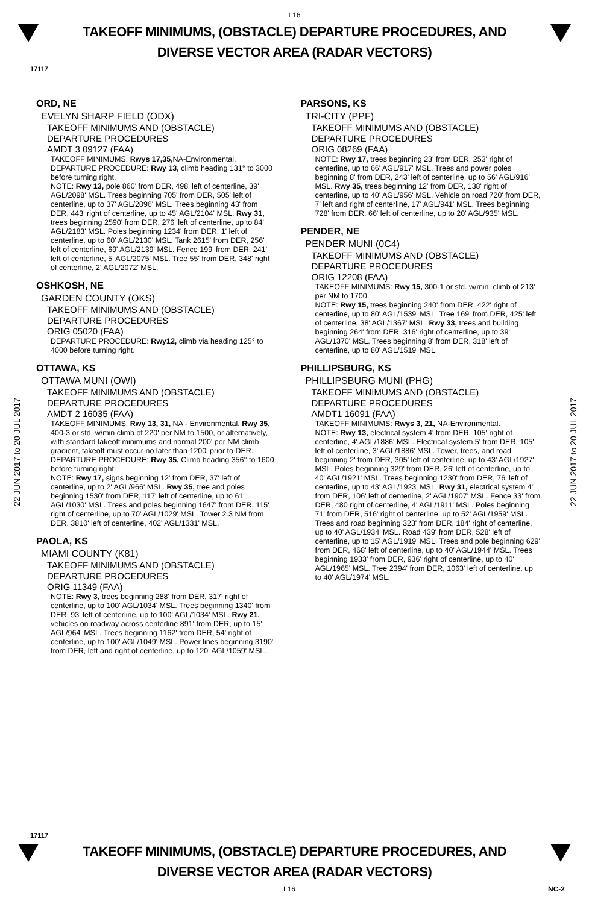L16
TAKEOFF MINIMUMS, (OBSTACLE) DEPARTURE PROCEDURES, AND
DIVERSE VECTOR AREA (RADAR VECTORS)
17117
22 JUN 2017 to 20 JUL 2017
22 JUN 2017 to 20 JUL 2017
ORD, NE
EVELYN SHARP FIELD (ODX)
TAKEOFF MINIMUMS AND (OBSTACLE)
DEPARTURE PROCEDURES
AMDT 3 09127 (FAA)
TAKEOFF MINIMUMS: Rwys 17,35, NA-Environmental.
DEPARTURE PROCEDURE: Rwy 13, climb heading 131° to 3000 before turning right.
NOTE: Rwy 13, pole 860' from DER, 498' left of centerline, 39' AGL/2098' MSL. Trees beginning 705' from DER, 505' left of centerline, up to 37' AGL/2096' MSL. Trees beginning 43' from DER, 443' right of centerline, up to 45' AGL/2104' MSL. Rwy 31, trees beginning 2590' from DER, 276' left of centerline, up to 84' AGL/2183' MSL. Poles beginning 1234' from DER, 1' left of centerline, up to 60' AGL/2130' MSL. Tank 2615' from DER, 256' left of centerline, 69' AGL/2139' MSL. Fence 199' from DER, 241' left of centerline, 5' AGL/2075' MSL. Tree 55' from DER, 348' right of centerline, 2' AGL/2072' MSL.
OSHKOSH, NE
GARDEN COUNTY (OKS)
TAKEOFF MINIMUMS AND (OBSTACLE)
DEPARTURE PROCEDURES
ORIG 05020 (FAA)
DEPARTURE PROCEDURE: Rwy12, climb via heading 125° to 4000 before turning right.
OTTAWA, KS
OTTAWA MUNI (OWI)
TAKEOFF MINIMUMS AND (OBSTACLE)
DEPARTURE PROCEDURES
AMDT 2 16035 (FAA)
TAKEOFF MINIMUMS: Rwy 13, 31, NA - Environmental. Rwy 35, 400-3 or std. w/min climb of 220' per NM to 1500, or alternatively, with standard takeoff minimums and normal 200' per NM climb gradient, takeoff must occur no later than 1200' prior to DER.
DEPARTURE PROCEDURE: Rwy 35, Climb heading 356° to 1600 before turning right.
NOTE: Rwy 17, signs beginning 12' from DER, 37' left of centerline, up to 2' AGL/966' MSL. Rwy 35, tree and poles beginning 1530' from DER, 117' left of centerline, up to 61' AGL/1030' MSL. Trees and poles beginning 1647' from DER, 115' right of centerline, up to 70' AGL/1029' MSL. Tower 2.3 NM from DER, 3810' left of centerline, 402' AGL/1331' MSL.
PAOLA, KS
MIAMI COUNTY (K81)
TAKEOFF MINIMUMS AND (OBSTACLE)
DEPARTURE PROCEDURES
ORIG 11349 (FAA)
NOTE: Rwy 3, trees beginning 288' from DER, 317' right of centerline, up to 100' AGL/1034' MSL. Trees beginning 1340' from DER, 93' left of centerline, up to 100' AGL/1034' MSL. Rwy 21, vehicles on roadway across centerline 891' from DER, up to 15' AGL/964' MSL. Trees beginning 1162' from DER, 54' right of centerline, up to 100' AGL/1049' MSL. Power lines beginning 3190' from DER, left and right of centerline, up to 120' AGL/1059' MSL.
PARSONS, KS
TRI-CITY (PPF)
TAKEOFF MINIMUMS AND (OBSTACLE)
DEPARTURE PROCEDURES
ORIG 08269 (FAA)
NOTE: Rwy 17, trees beginning 23' from DER, 253' right of centerline, up to 66' AGL/917' MSL. Trees and power poles beginning 8' from DER, 243' left of centerline, up to 56' AGL/916' MSL. Rwy 35, trees beginning 12' from DER, 138' right of centerline, up to 40' AGL/956' MSL. Vehicle on road 720' from DER, 7' left and right of centerline, 17' AGL/941' MSL. Trees beginning 728' from DER, 66' left of centerline, up to 20' AGL/935' MSL.
PENDER, NE
PENDER MUNI (0C4)
TAKEOFF MINIMUMS AND (OBSTACLE)
DEPARTURE PROCEDURES
ORIG 12208 (FAA)
TAKEOFF MINIMUMS: Rwy 15, 300-1 or std. w/min. climb of 213' per NM to 1700.
NOTE: Rwy 15, trees beginning 240' from DER, 422' right of centerline, up to 80' AGL/1539' MSL. Tree 169' from DER, 425' left of centerline, 38' AGL/1367' MSL. Rwy 33, trees and building beginning 264' from DER, 316' right of centerline, up to 39' AGL/1370' MSL. Trees beginning 8' from DER, 318' left of centerline, up to 80' AGL/1519' MSL.
PHILLIPSBURG, KS
PHILLIPSBURG MUNI (PHG)
TAKEOFF MINIMUMS AND (OBSTACLE)
DEPARTURE PROCEDURES
AMDT1 16091 (FAA)
TAKEOFF MINIMUMS: Rwys 3, 21, NA-Environmental.
NOTE: Rwy 13, electrical system 4' from DER, 105' right of centerline, 4' AGL/1886' MSL. Electrical system 5' from DER, 105' left of centerline, 3' AGL/1886' MSL. Tower, trees, and road beginning 2' from DER, 305' left of centerline, up to 43' AGL/1927' MSL. Poles beginning 329' from DER, 26' left of centerline, up to 40' AGL/1921' MSL. Trees beginning 1230' from DER, 76' left of centerline, up to 43' AGL/1923' MSL. Rwy 31, electrical system 4' from DER, 106' left of centerline, 2' AGL/1907' MSL. Fence 33' from DER, 480 right of centerline, 4' AGL/1911' MSL. Poles beginning 71' from DER, 516' right of centerline, up to 52' AGL/1959' MSL. Trees and road beginning 323' from DER, 184' right of centerline, up to 40' AGL/1934' MSL. Road 439' from DER, 528' left of centerline, up to 15' AGL/1919' MSL. Trees and pole beginning 629' from DER, 468' left of centerline, up to 40' AGL/1944' MSL. Trees beginning 1933' from DER, 936' right of centerline, up to 40' AGL/1965' MSL. Tree 2394' from DER, 1063' left of centerline, up to 40' AGL/1974' MSL.
17117
TAKEOFF MINIMUMS, (OBSTACLE) DEPARTURE PROCEDURES, AND
DIVERSE VECTOR AREA (RADAR VECTORS)
L16 NC-2